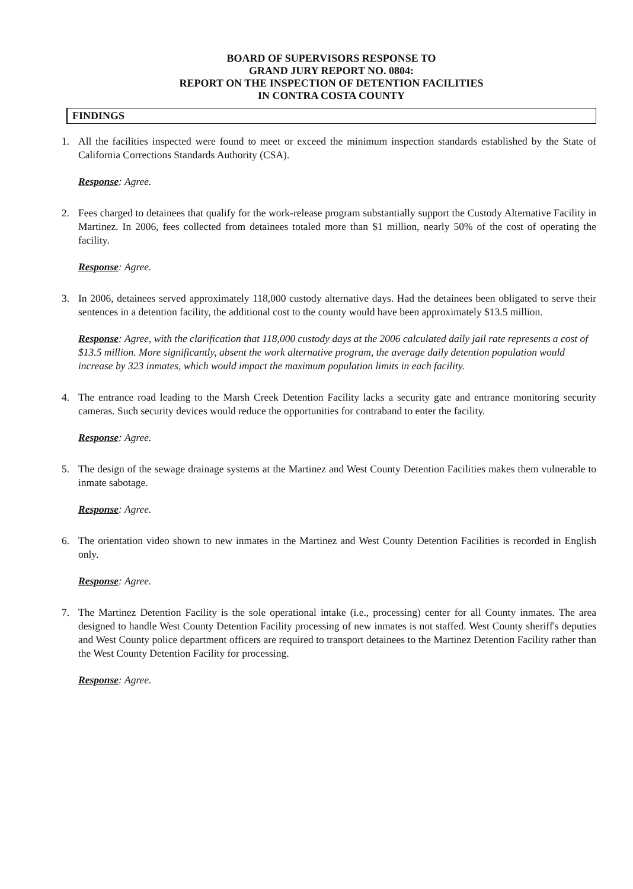BOARD OF SUPERVISORS RESPONSE TO
GRAND JURY REPORT NO. 0804:
REPORT ON THE INSPECTION OF DETENTION FACILITIES
IN CONTRA COSTA COUNTY
FINDINGS
1. All the facilities inspected were found to meet or exceed the minimum inspection standards established by the State of California Corrections Standards Authority (CSA).
Response: Agree.
2. Fees charged to detainees that qualify for the work-release program substantially support the Custody Alternative Facility in Martinez. In 2006, fees collected from detainees totaled more than $1 million, nearly 50% of the cost of operating the facility.
Response: Agree.
3. In 2006, detainees served approximately 118,000 custody alternative days. Had the detainees been obligated to serve their sentences in a detention facility, the additional cost to the county would have been approximately $13.5 million.
Response: Agree, with the clarification that 118,000 custody days at the 2006 calculated daily jail rate represents a cost of $13.5 million. More significantly, absent the work alternative program, the average daily detention population would increase by 323 inmates, which would impact the maximum population limits in each facility.
4. The entrance road leading to the Marsh Creek Detention Facility lacks a security gate and entrance monitoring security cameras. Such security devices would reduce the opportunities for contraband to enter the facility.
Response: Agree.
5. The design of the sewage drainage systems at the Martinez and West County Detention Facilities makes them vulnerable to inmate sabotage.
Response: Agree.
6. The orientation video shown to new inmates in the Martinez and West County Detention Facilities is recorded in English only.
Response: Agree.
7. The Martinez Detention Facility is the sole operational intake (i.e., processing) center for all County inmates. The area designed to handle West County Detention Facility processing of new inmates is not staffed. West County sheriff's deputies and West County police department officers are required to transport detainees to the Martinez Detention Facility rather than the West County Detention Facility for processing.
Response: Agree.